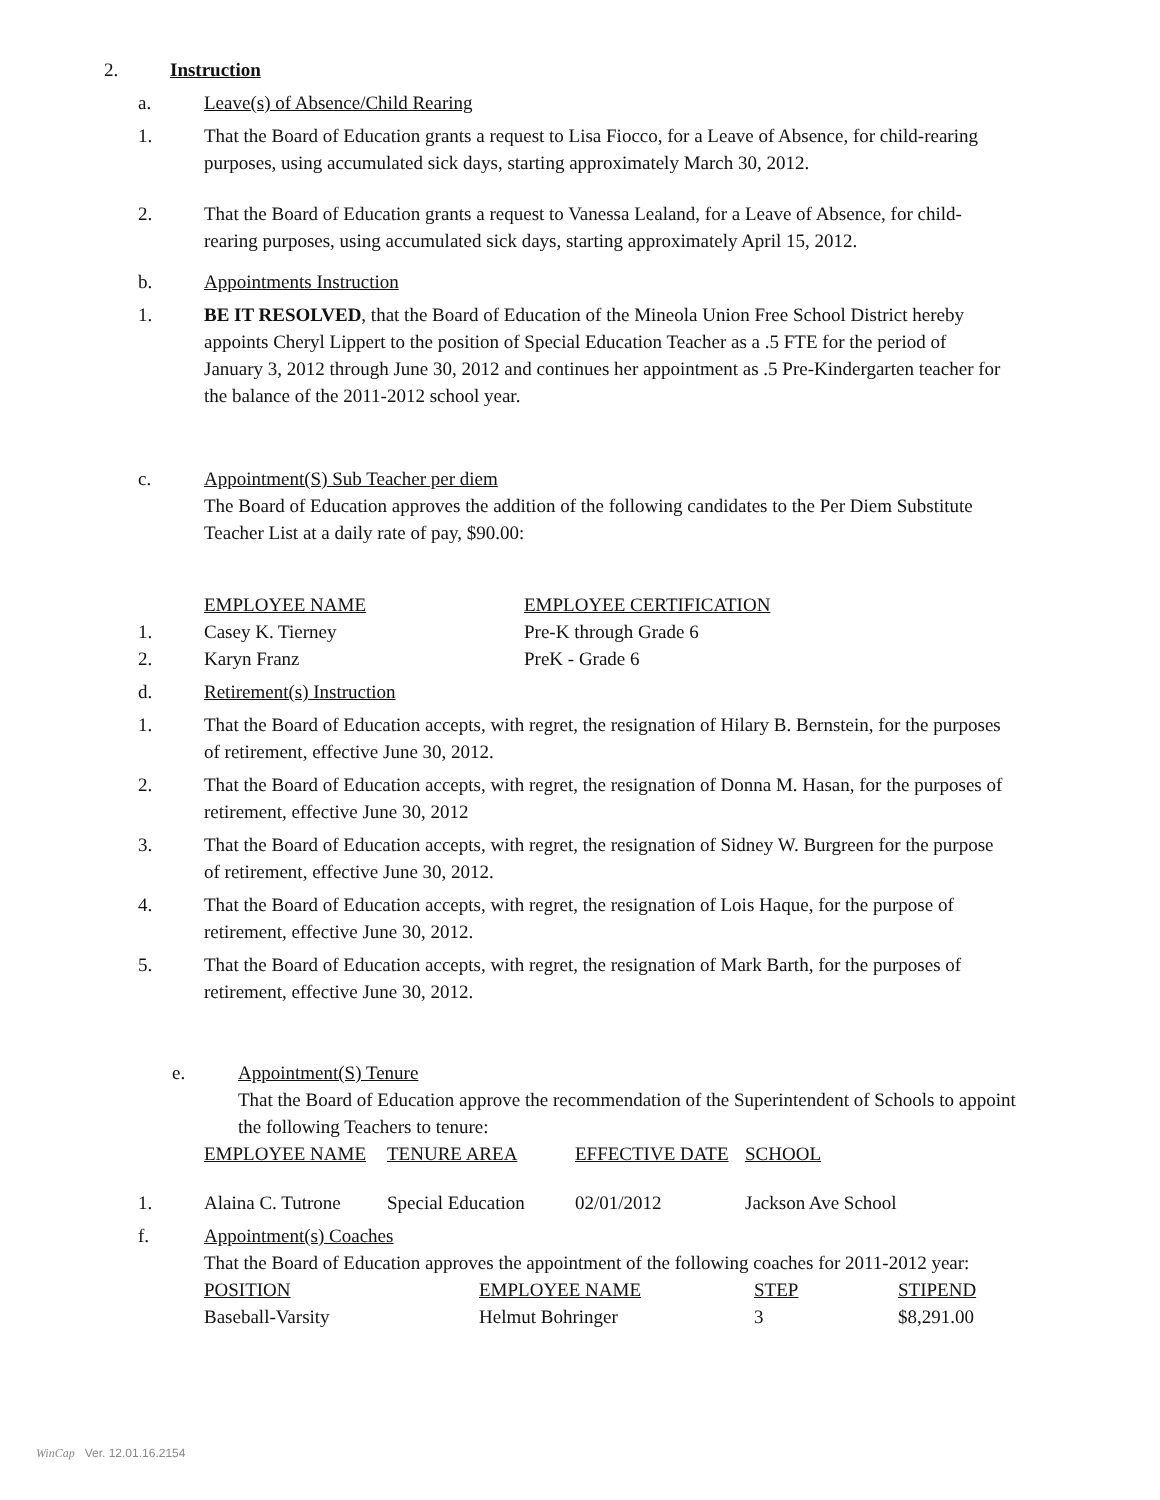2. Instruction
a. Leave(s) of Absence/Child Rearing
1. That the Board of Education grants a request to Lisa Fiocco, for a Leave of Absence, for child-rearing purposes, using accumulated sick days, starting approximately March 30, 2012.
2. That the Board of Education grants a request to Vanessa Lealand, for a Leave of Absence, for child-rearing purposes, using accumulated sick days, starting approximately April 15, 2012.
b. Appointments Instruction
1. BE IT RESOLVED, that the Board of Education of the Mineola Union Free School District hereby appoints Cheryl Lippert to the position of Special Education Teacher as a .5 FTE for the period of January 3, 2012 through June 30, 2012 and continues her appointment as .5 Pre-Kindergarten teacher for the balance of the 2011-2012 school year.
c. Appointment(S) Sub Teacher per diem
The Board of Education approves the addition of the following candidates to the Per Diem Substitute Teacher List at a daily rate of pay, $90.00:
| | EMPLOYEE NAME | EMPLOYEE CERTIFICATION |
| 1. | Casey K. Tierney | Pre-K through Grade 6 |
| 2. | Karyn Franz | PreK - Grade 6 |
d. Retirement(s) Instruction
1. That the Board of Education accepts, with regret, the resignation of Hilary B. Bernstein, for the purposes of retirement, effective June 30, 2012.
2. That the Board of Education accepts, with regret, the resignation of Donna M. Hasan, for the purposes of retirement, effective June 30, 2012
3. That the Board of Education accepts, with regret, the resignation of Sidney W. Burgreen for the purpose of retirement, effective June 30, 2012.
4. That the Board of Education accepts, with regret, the resignation of Lois Haque, for the purpose of retirement, effective June 30, 2012.
5. That the Board of Education accepts, with regret, the resignation of Mark Barth, for the purposes of retirement, effective June 30, 2012.
e. Appointment(S) Tenure
That the Board of Education approve the recommendation of the Superintendent of Schools to appoint the following Teachers to tenure:
| | EMPLOYEE NAME | TENURE AREA | EFFECTIVE DATE | SCHOOL |
| 1. | Alaina C. Tutrone | Special Education | 02/01/2012 | Jackson Ave School |
f. Appointment(s) Coaches
That the Board of Education approves the appointment of the following coaches for 2011-2012 year:
| | POSITION | EMPLOYEE NAME | STEP | STIPEND |
| | Baseball-Varsity | Helmut Bohringer | 3 | $8,291.00 |
WinCap Ver. 12.01.16.2154